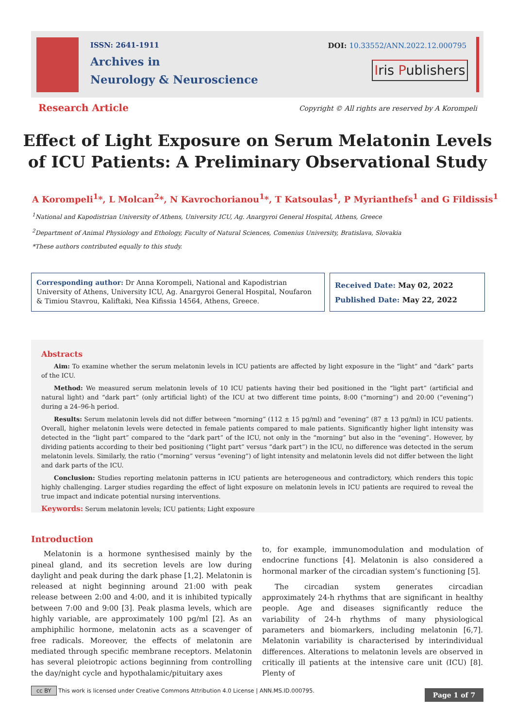ISSN: 2641-1911
Archives in
Neurology & Neuroscience
DOI: 10.33552/ANN.2022.12.000795
Iris Publishers
Research Article
Copyright © All rights are reserved by A Korompeli
Effect of Light Exposure on Serum Melatonin Levels of ICU Patients: A Preliminary Observational Study
A Korompeli<sup>1</sup>*, L Molcan<sup>2</sup>*, N Kavrochorianou<sup>1</sup>*, T Katsoulas<sup>1</sup>, P Myrianthefs<sup>1</sup> and G Fildissis<sup>1</sup>
<sup>1</sup> National and Kapodistrian University of Athens, University ICU, Ag. Anargyroi General Hospital, Athens, Greece
<sup>2</sup> Department of Animal Physiology and Ethology, Faculty of Natural Sciences, Comenius University, Bratislava, Slovakia
*These authors contributed equally to this study.
Corresponding author: Dr Anna Korompeli, National and Kapodistrian University of Athens, University ICU, Ag. Anargyroi General Hospital, Noufaron & Timiou Stavrou, Kaliftaki, Nea Kifissia 14564, Athens, Greece.
Received Date: May 02, 2022
Published Date: May 22, 2022
Abstracts
Aim: To examine whether the serum melatonin levels in ICU patients are affected by light exposure in the “light” and “dark” parts of the ICU.
Method: We measured serum melatonin levels of 10 ICU patients having their bed positioned in the “light part” (artificial and natural light) and “dark part” (only artificial light) of the ICU at two different time points, 8:00 (“morning”) and 20:00 (“evening”) during a 24–96-h period.
Results: Serum melatonin levels did not differ between “morning” (112 ± 15 pg/ml) and “evening” (87 ± 13 pg/ml) in ICU patients. Overall, higher melatonin levels were detected in female patients compared to male patients. Significantly higher light intensity was detected in the “light part” compared to the “dark part” of the ICU, not only in the “morning” but also in the “evening”. However, by dividing patients according to their bed positioning (“light part” versus “dark part”) in the ICU, no difference was detected in the serum melatonin levels. Similarly, the ratio (“morning” versus “evening”) of light intensity and melatonin levels did not differ between the light and dark parts of the ICU.
Conclusion: Studies reporting melatonin patterns in ICU patients are heterogeneous and contradictory, which renders this topic highly challenging. Larger studies regarding the effect of light exposure on melatonin levels in ICU patients are required to reveal the true impact and indicate potential nursing interventions.
Keywords: Serum melatonin levels; ICU patients; Light exposure
Introduction
Melatonin is a hormone synthesised mainly by the pineal gland, and its secretion levels are low during daylight and peak during the dark phase [1,2]. Melatonin is released at night beginning around 21:00 with peak release between 2:00 and 4:00, and it is inhibited typically between 7:00 and 9:00 [3]. Peak plasma levels, which are highly variable, are approximately 100 pg/ml [2]. As an amphiphilic hormone, melatonin acts as a scavenger of free radicals. Moreover, the effects of melatonin are mediated through specific membrane receptors. Melatonin has several pleiotropic actions beginning from controlling the day/night cycle and hypothalamic/pituitary axes
to, for example, immunomodulation and modulation of endocrine functions [4]. Melatonin is also considered a hormonal marker of the circadian system’s functioning [5].
The circadian system generates circadian approximately 24-h rhythms that are significant in healthy people. Age and diseases significantly reduce the variability of 24-h rhythms of many physiological parameters and biomarkers, including melatonin [6,7]. Melatonin variability is characterised by interindividual differences. Alterations to melatonin levels are observed in critically ill patients at the intensive care unit (ICU) [8]. Plenty of
cc BY This work is licensed under Creative Commons Attribution 4.0 License | ANN.MS.ID.000795. Page 1 of 7